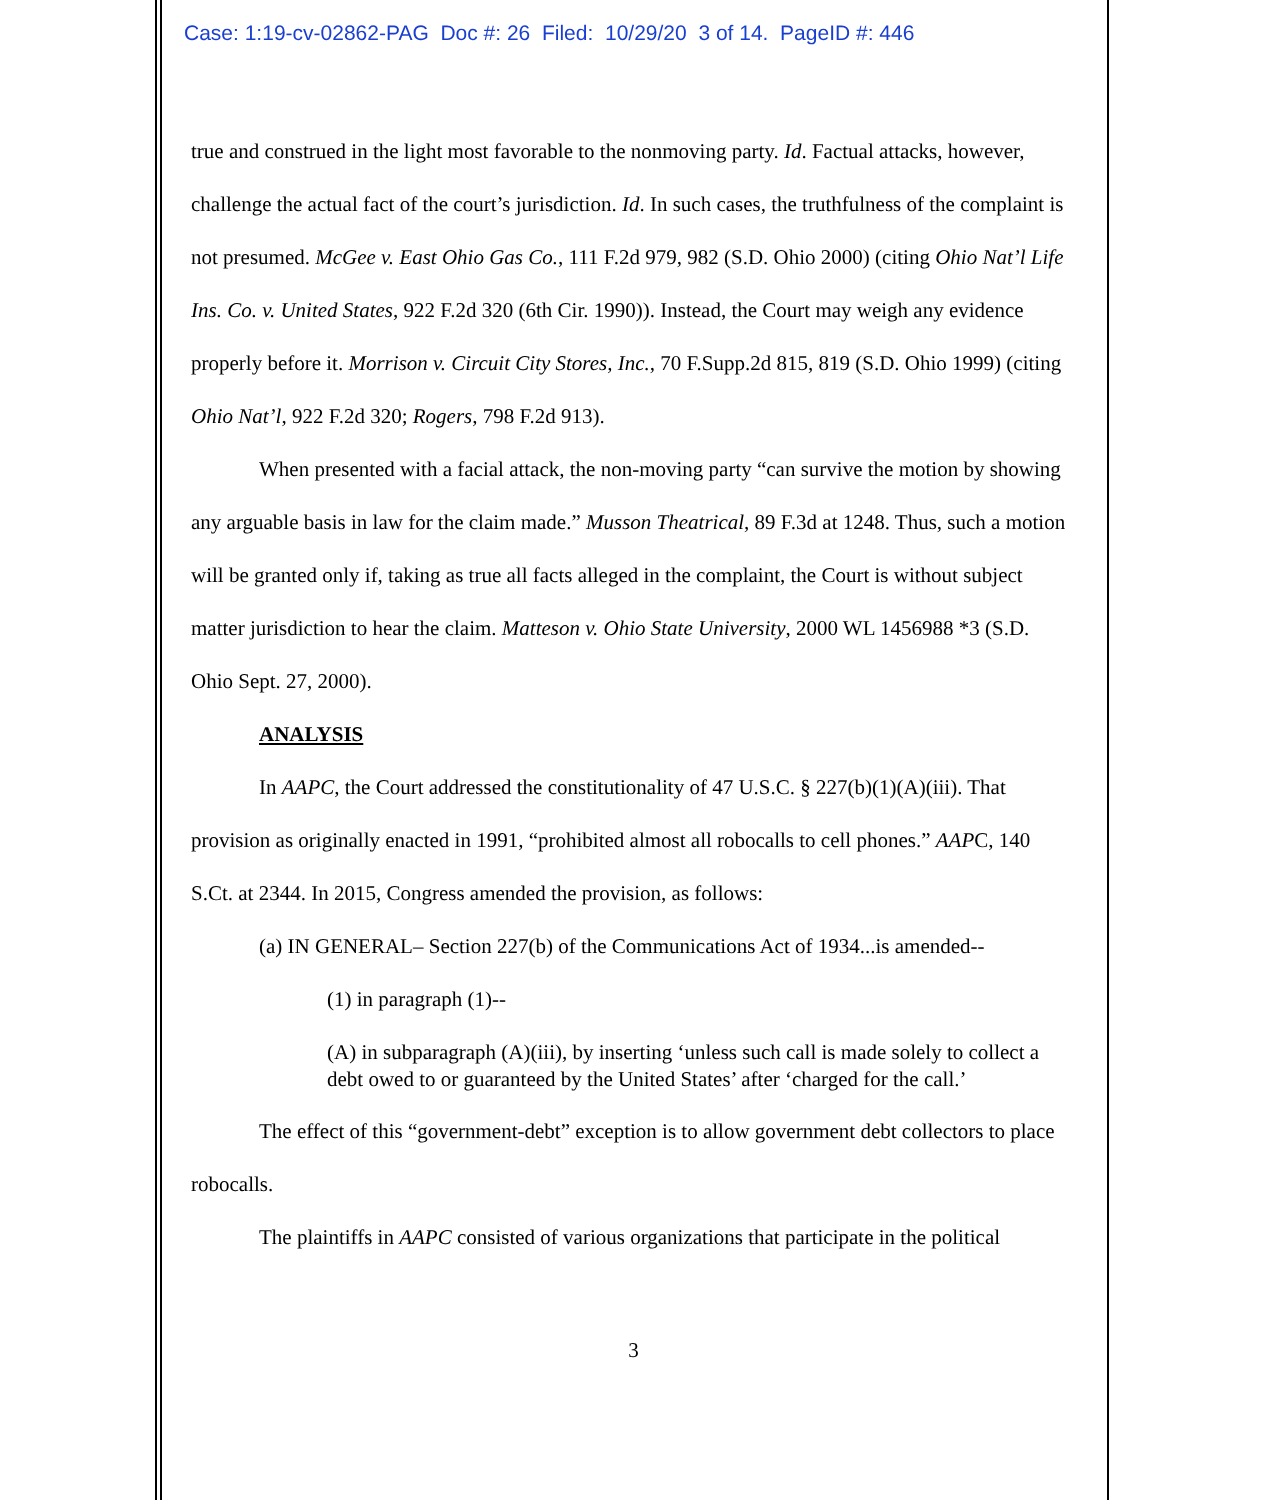Case: 1:19-cv-02862-PAG Doc #: 26 Filed: 10/29/20 3 of 14. PageID #: 446
true and construed in the light most favorable to the nonmoving party. Id. Factual attacks, however, challenge the actual fact of the court’s jurisdiction. Id. In such cases, the truthfulness of the complaint is not presumed. McGee v. East Ohio Gas Co., 111 F.2d 979, 982 (S.D. Ohio 2000) (citing Ohio Nat’l Life Ins. Co. v. United States, 922 F.2d 320 (6th Cir. 1990)). Instead, the Court may weigh any evidence properly before it. Morrison v. Circuit City Stores, Inc., 70 F.Supp.2d 815, 819 (S.D. Ohio 1999) (citing Ohio Nat’l, 922 F.2d 320; Rogers, 798 F.2d 913).
When presented with a facial attack, the non-moving party “can survive the motion by showing any arguable basis in law for the claim made.” Musson Theatrical, 89 F.3d at 1248. Thus, such a motion will be granted only if, taking as true all facts alleged in the complaint, the Court is without subject matter jurisdiction to hear the claim. Matteson v. Ohio State University, 2000 WL 1456988 *3 (S.D. Ohio Sept. 27, 2000).
ANALYSIS
In AAPC, the Court addressed the constitutionality of 47 U.S.C. § 227(b)(1)(A)(iii). That provision as originally enacted in 1991, “prohibited almost all robocalls to cell phones.” AAPC, 140 S.Ct. at 2344. In 2015, Congress amended the provision, as follows:
(a) IN GENERAL– Section 227(b) of the Communications Act of 1934...is amended--
(1) in paragraph (1)--
(A) in subparagraph (A)(iii), by inserting ‘unless such call is made solely to collect a debt owed to or guaranteed by the United States’ after ‘charged for the call.’
The effect of this “government-debt” exception is to allow government debt collectors to place robocalls.
The plaintiffs in AAPC consisted of various organizations that participate in the political
3